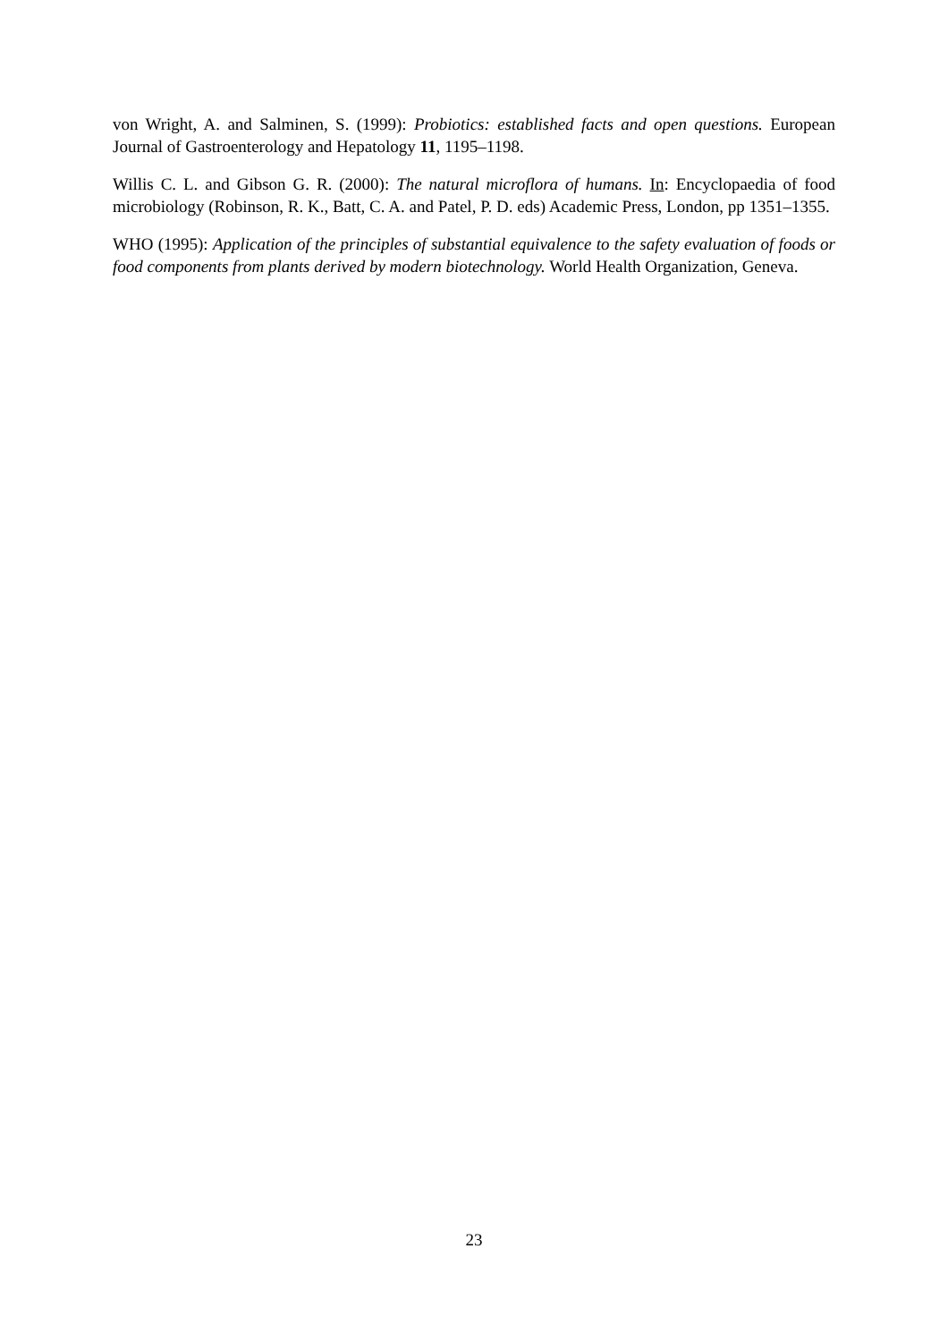von Wright, A. and Salminen, S. (1999): Probiotics: established facts and open questions. European Journal of Gastroenterology and Hepatology 11, 1195–1198.
Willis C. L. and Gibson G. R. (2000): The natural microflora of humans. In: Encyclopaedia of food microbiology (Robinson, R. K., Batt, C. A. and Patel, P. D. eds) Academic Press, London, pp 1351–1355.
WHO (1995): Application of the principles of substantial equivalence to the safety evaluation of foods or food components from plants derived by modern biotechnology. World Health Organization, Geneva.
23